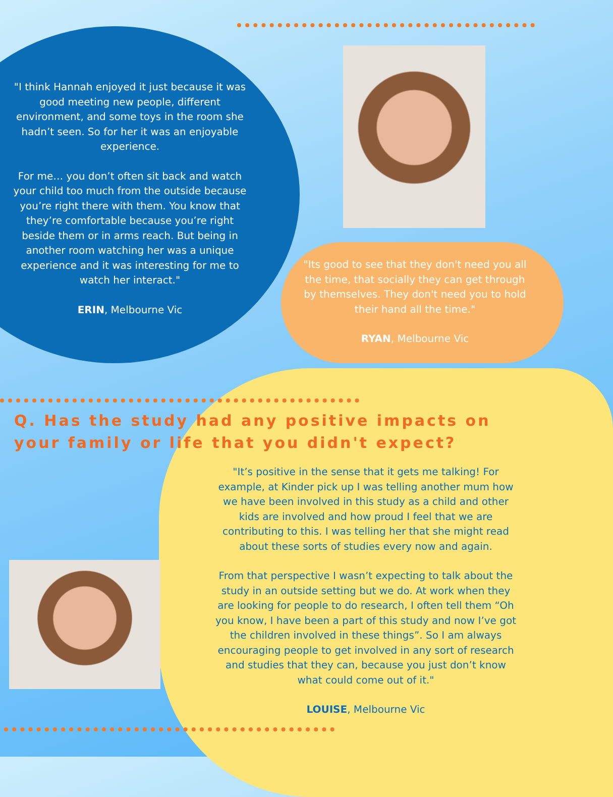"I think Hannah enjoyed it just because it was good meeting new people, different environment, and some toys in the room she hadn’t seen. So for her it was an enjoyable experience.
For me… you don’t often sit back and watch your child too much from the outside because you’re right there with them. You know that they’re comfortable because you’re right beside them or in arms reach. But being in another room watching her was a unique experience and it was interesting for me to watch her interact."
ERIN, Melbourne Vic
"Its good to see that they don't need you all the time, that socially they can get through by themselves. They don't need you to hold their hand all the time."
RYAN, Melbourne Vic
Q. Has the study had any positive impacts on
your family or life that you didn't expect?
"It’s positive in the sense that it gets me talking! For example, at Kinder pick up I was telling another mum how we have been involved in this study as a child and other kids are involved and how proud I feel that we are contributing to this. I was telling her that she might read about these sorts of studies every now and again.
From that perspective I wasn’t expecting to talk about the study in an outside setting but we do. At work when they are looking for people to do research, I often tell them “Oh you know, I have been a part of this study and now I’ve got the children involved in these things”. So I am always encouraging people to get involved in any sort of research and studies that they can, because you just don’t know what could come out of it."
LOUISE, Melbourne Vic